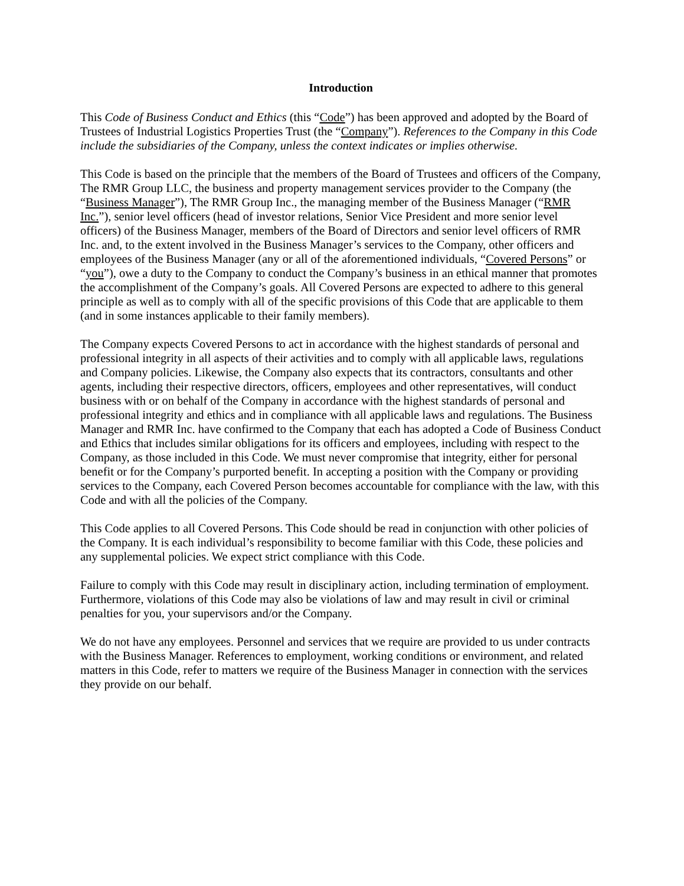Introduction
This Code of Business Conduct and Ethics (this “Code”) has been approved and adopted by the Board of Trustees of Industrial Logistics Properties Trust (the “Company”). References to the Company in this Code include the subsidiaries of the Company, unless the context indicates or implies otherwise.
This Code is based on the principle that the members of the Board of Trustees and officers of the Company, The RMR Group LLC, the business and property management services provider to the Company (the “Business Manager”), The RMR Group Inc., the managing member of the Business Manager (“RMR Inc.”), senior level officers (head of investor relations, Senior Vice President and more senior level officers) of the Business Manager, members of the Board of Directors and senior level officers of RMR Inc. and, to the extent involved in the Business Manager’s services to the Company, other officers and employees of the Business Manager (any or all of the aforementioned individuals, “Covered Persons” or “you”), owe a duty to the Company to conduct the Company’s business in an ethical manner that promotes the accomplishment of the Company’s goals. All Covered Persons are expected to adhere to this general principle as well as to comply with all of the specific provisions of this Code that are applicable to them (and in some instances applicable to their family members).
The Company expects Covered Persons to act in accordance with the highest standards of personal and professional integrity in all aspects of their activities and to comply with all applicable laws, regulations and Company policies. Likewise, the Company also expects that its contractors, consultants and other agents, including their respective directors, officers, employees and other representatives, will conduct business with or on behalf of the Company in accordance with the highest standards of personal and professional integrity and ethics and in compliance with all applicable laws and regulations. The Business Manager and RMR Inc. have confirmed to the Company that each has adopted a Code of Business Conduct and Ethics that includes similar obligations for its officers and employees, including with respect to the Company, as those included in this Code. We must never compromise that integrity, either for personal benefit or for the Company’s purported benefit. In accepting a position with the Company or providing services to the Company, each Covered Person becomes accountable for compliance with the law, with this Code and with all the policies of the Company.
This Code applies to all Covered Persons. This Code should be read in conjunction with other policies of the Company. It is each individual’s responsibility to become familiar with this Code, these policies and any supplemental policies. We expect strict compliance with this Code.
Failure to comply with this Code may result in disciplinary action, including termination of employment. Furthermore, violations of this Code may also be violations of law and may result in civil or criminal penalties for you, your supervisors and/or the Company.
We do not have any employees. Personnel and services that we require are provided to us under contracts with the Business Manager. References to employment, working conditions or environment, and related matters in this Code, refer to matters we require of the Business Manager in connection with the services they provide on our behalf.